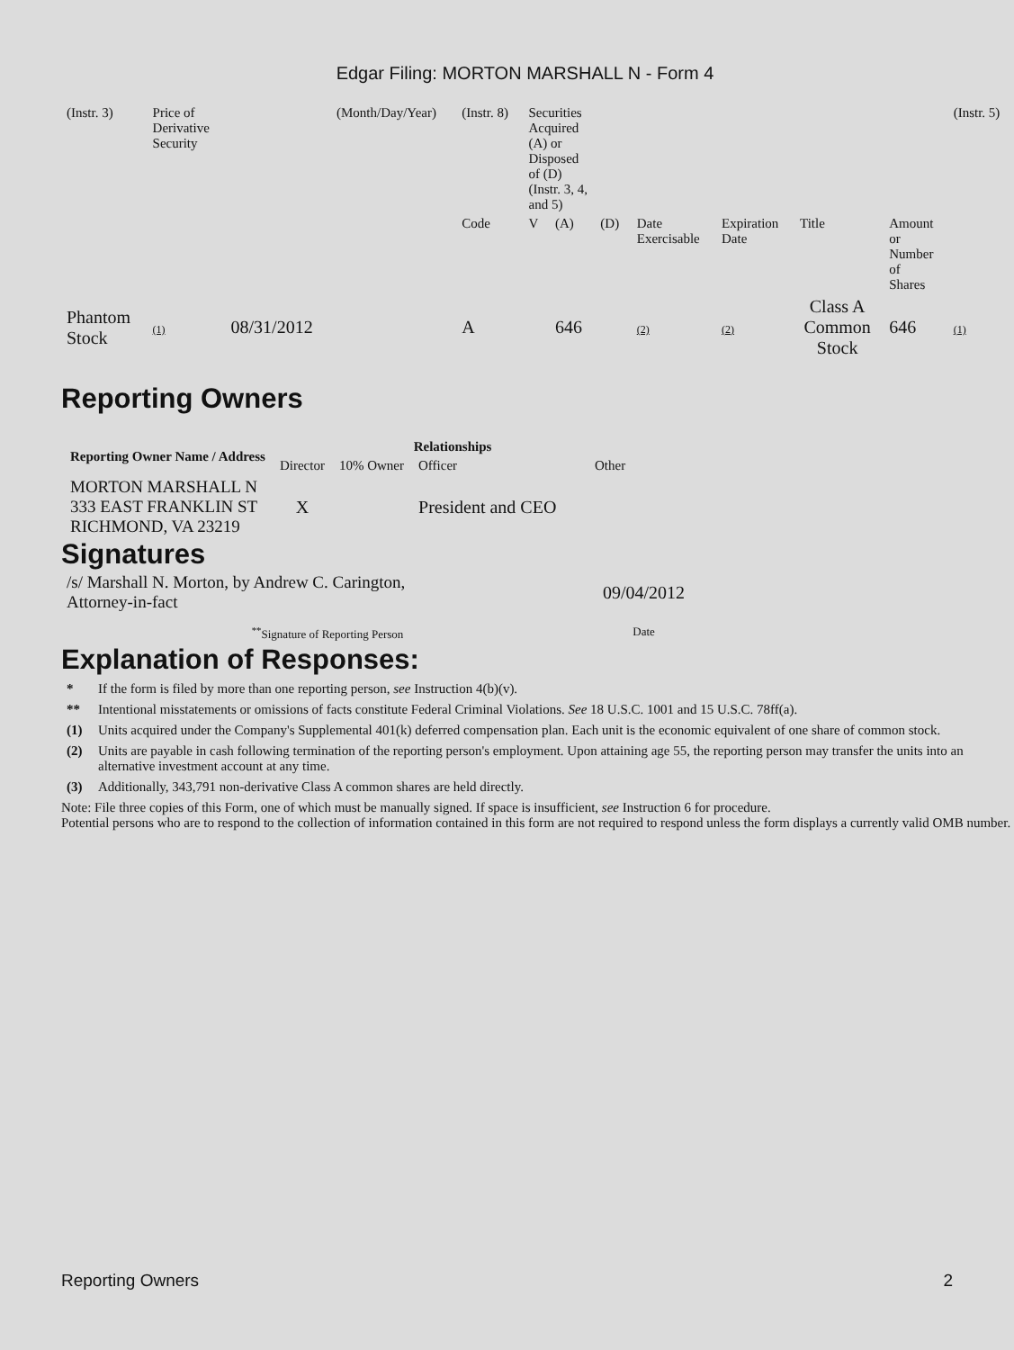Edgar Filing: MORTON MARSHALL N - Form 4
| (Instr. 3) | Price of Derivative Security | | (Month/Day/Year) | (Instr. 8) | Securities Acquired (A) or Disposed of (D) (Instr. 3, 4, and 5) | | | | | | | (Instr. 5) |
| | | | | Code | V | (A) | (D) | Date Exercisable | Expiration Date | Title | Amount or Number of Shares | |
| Phantom Stock | (1) | 08/31/2012 | | A | | 646 | | (2) | (2) | Class A Common Stock | 646 | (1) |
Reporting Owners
| Reporting Owner Name / Address | Relationships | | | |
| --- | --- | --- | --- | --- |
| | Director | 10% Owner | Officer | Other |
| MORTON MARSHALL N 333 EAST FRANKLIN ST RICHMOND, VA 23219 | X | | President and CEO | |
Signatures
| /s/ Marshall N. Morton, by Andrew C. Carington, Attorney-in-fact | 09/04/2012 |
| <sup>**</sup> Signature of Reporting Person | Date |
Explanation of Responses:
* If the form is filed by more than one reporting person, see Instruction 4(b)(v).
** Intentional misstatements or omissions of facts constitute Federal Criminal Violations. See 18 U.S.C. 1001 and 15 U.S.C. 78ff(a).
(1) Units acquired under the Company's Supplemental 401(k) deferred compensation plan. Each unit is the economic equivalent of one share of common stock.
(2) Units are payable in cash following termination of the reporting person's employment. Upon attaining age 55, the reporting person may transfer the units into an alternative investment account at any time.
(3) Additionally, 343,791 non-derivative Class A common shares are held directly.
Note: File three copies of this Form, one of which must be manually signed. If space is insufficient, see Instruction 6 for procedure.
Potential persons who are to respond to the collection of information contained in this form are not required to respond unless the form displays a currently valid OMB number.
Reporting Owners 2